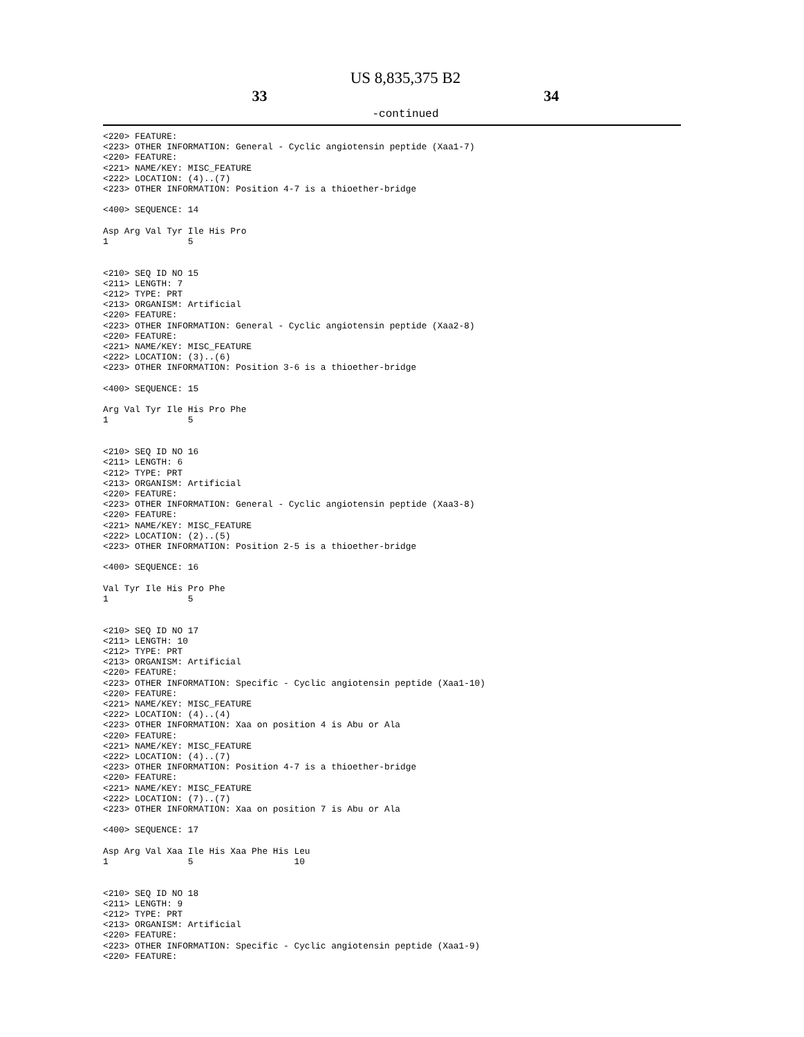US 8,835,375 B2
33 34
-continued
<220> FEATURE:
<223> OTHER INFORMATION: General - Cyclic angiotensin peptide (Xaa1-7)
<220> FEATURE:
<221> NAME/KEY: MISC_FEATURE
<222> LOCATION: (4)..(7)
<223> OTHER INFORMATION: Position 4-7 is a thioether-bridge

<400> SEQUENCE: 14

Asp Arg Val Tyr Ile His Pro
1               5


<210> SEQ ID NO 15
<211> LENGTH: 7
<212> TYPE: PRT
<213> ORGANISM: Artificial
<220> FEATURE:
<223> OTHER INFORMATION: General - Cyclic angiotensin peptide (Xaa2-8)
<220> FEATURE:
<221> NAME/KEY: MISC_FEATURE
<222> LOCATION: (3)..(6)
<223> OTHER INFORMATION: Position 3-6 is a thioether-bridge

<400> SEQUENCE: 15

Arg Val Tyr Ile His Pro Phe
1               5


<210> SEQ ID NO 16
<211> LENGTH: 6
<212> TYPE: PRT
<213> ORGANISM: Artificial
<220> FEATURE:
<223> OTHER INFORMATION: General - Cyclic angiotensin peptide (Xaa3-8)
<220> FEATURE:
<221> NAME/KEY: MISC_FEATURE
<222> LOCATION: (2)..(5)
<223> OTHER INFORMATION: Position 2-5 is a thioether-bridge

<400> SEQUENCE: 16

Val Tyr Ile His Pro Phe
1               5


<210> SEQ ID NO 17
<211> LENGTH: 10
<212> TYPE: PRT
<213> ORGANISM: Artificial
<220> FEATURE:
<223> OTHER INFORMATION: Specific - Cyclic angiotensin peptide (Xaa1-10)
<220> FEATURE:
<221> NAME/KEY: MISC_FEATURE
<222> LOCATION: (4)..(4)
<223> OTHER INFORMATION: Xaa on position 4 is Abu or Ala
<220> FEATURE:
<221> NAME/KEY: MISC_FEATURE
<222> LOCATION: (4)..(7)
<223> OTHER INFORMATION: Position 4-7 is a thioether-bridge
<220> FEATURE:
<221> NAME/KEY: MISC_FEATURE
<222> LOCATION: (7)..(7)
<223> OTHER INFORMATION: Xaa on position 7 is Abu or Ala

<400> SEQUENCE: 17

Asp Arg Val Xaa Ile His Xaa Phe His Leu
1               5                   10


<210> SEQ ID NO 18
<211> LENGTH: 9
<212> TYPE: PRT
<213> ORGANISM: Artificial
<220> FEATURE:
<223> OTHER INFORMATION: Specific - Cyclic angiotensin peptide (Xaa1-9)
<220> FEATURE: